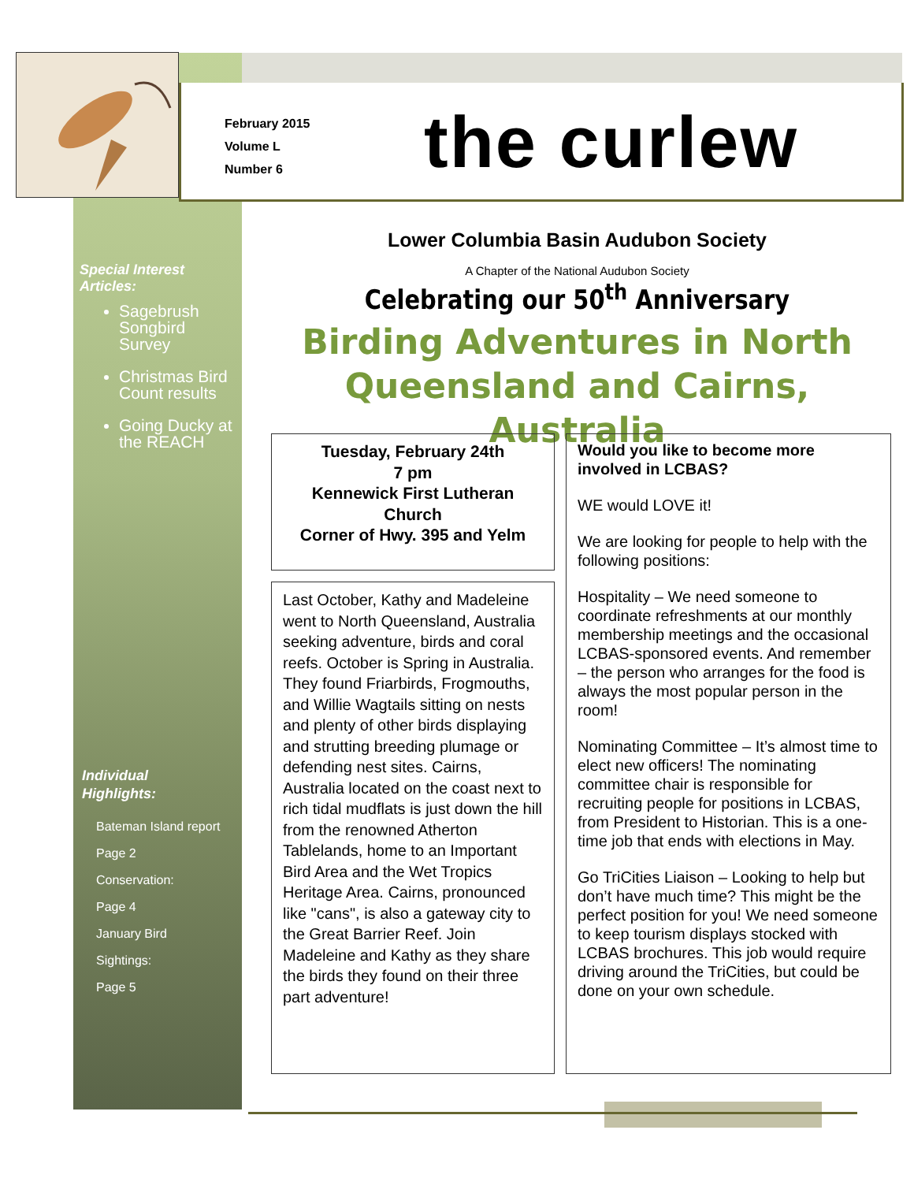February 2015
Volume L
Number 6
the curlew
Special Interest Articles:
Sagebrush Songbird Survey
Christmas Bird Count results
Going Ducky at the REACH
Individual
Highlights:
Bateman Island report
Page 2
Conservation:
Page 4
January Bird
Sightings:
Page 5
Lower Columbia Basin Audubon Society
A Chapter of the National Audubon Society
Celebrating our 50<sup>th</sup> Anniversary
Birding Adventures in North Queensland and Cairns, Australia
Tuesday, February 24th
7 pm
Kennewick First Lutheran Church
Corner of Hwy. 395 and Yelm
Last October, Kathy and Madeleine went to North Queensland, Australia seeking adventure, birds and coral reefs. October is Spring in Australia. They found Friarbirds, Frogmouths, and Willie Wagtails sitting on nests and plenty of other birds displaying and strutting breeding plumage or defending nest sites. Cairns, Australia located on the coast next to rich tidal mudflats is just down the hill from the renowned Atherton Tablelands, home to an Important Bird Area and the Wet Tropics Heritage Area. Cairns, pronounced like "cans", is also a gateway city to the Great Barrier Reef. Join Madeleine and Kathy as they share the birds they found on their three part adventure!
Would you like to become more involved in LCBAS?
WE would LOVE it!
We are looking for people to help with the following positions:
Hospitality – We need someone to coordinate refreshments at our monthly membership meetings and the occasional LCBAS-sponsored events. And remember – the person who arranges for the food is always the most popular person in the room!
Nominating Committee – It’s almost time to elect new officers! The nominating committee chair is responsible for recruiting people for positions in LCBAS, from President to Historian. This is a one-time job that ends with elections in May.
Go TriCities Liaison – Looking to help but don’t have much time? This might be the perfect position for you! We need someone to keep tourism displays stocked with LCBAS brochures. This job would require driving around the TriCities, but could be done on your own schedule.